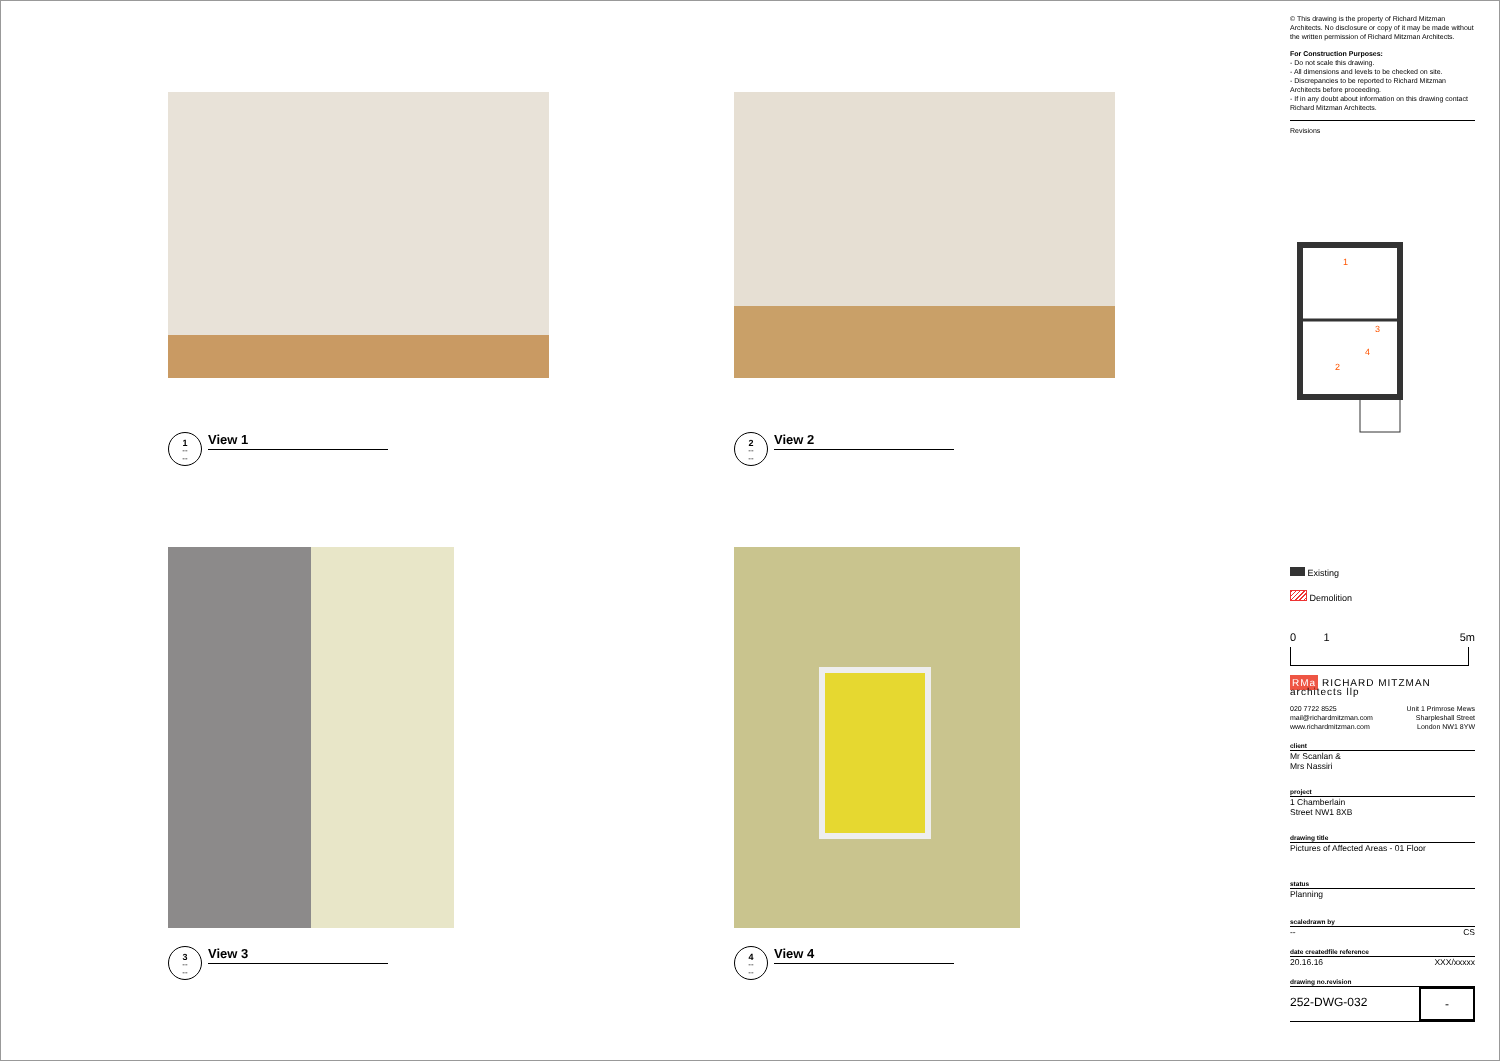1
--
--
View 1
2
--
--
View 2
3
--
--
View 3
4
--
--
View 4
© This drawing is the property of Richard Mitzman Architects. No disclosure or copy of it may be made without the written permission of Richard Mitzman Architects.
For Construction Purposes:
- Do not scale this drawing.
- All dimensions and levels to be checked on site.
- Discrepancies to be reported to Richard Mitzman Architects before proceeding.
- If in any doubt about information on this drawing contact Richard Mitzman Architects.
Revisions
1
2
3
4
Existing
Demolition
0 1 5m
RMa RICHARD MITZMAN architects llp
020 7722 8525
mail@richardmitzman.com
www.richardmitzman.com Unit 1 Primrose Mews
Sharpleshall Street
London NW1 8YW
client
Mr Scanlan &
Mrs Nassiri
project
1 Chamberlain
Street NW1 8XB
drawing title
Pictures of Affected Areas - 01 Floor
status
Planning
scale drawn by
-- CS
date created file reference
20.16.16 XXX/xxxxx
drawing no. revision
252-DWG-032 -